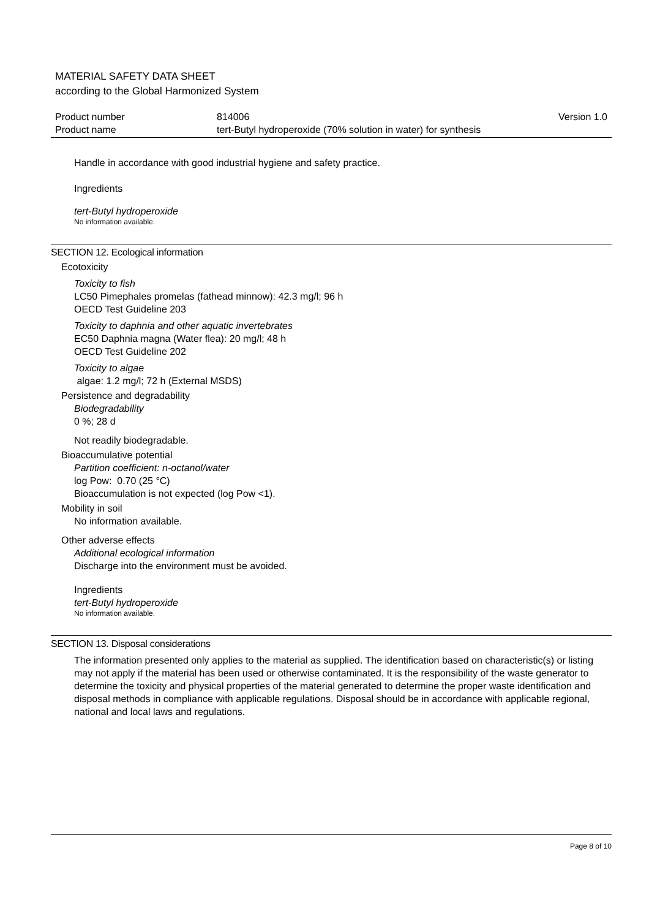MATERIAL SAFETY DATA SHEET
according to the Global Harmonized System
| Product number | 814006 | Version 1.0 |
| Product name | tert-Butyl hydroperoxide (70% solution in water) for synthesis | |
Handle in accordance with good industrial hygiene and safety practice.
Ingredients
tert-Butyl hydroperoxide
No information available.
SECTION 12. Ecological information
Ecotoxicity
Toxicity to fish
LC50 Pimephales promelas (fathead minnow): 42.3 mg/l; 96 h
OECD Test Guideline 203
Toxicity to daphnia and other aquatic invertebrates
EC50 Daphnia magna (Water flea): 20 mg/l; 48 h
OECD Test Guideline 202
Toxicity to algae
algae: 1.2 mg/l; 72 h (External MSDS)
Persistence and degradability
Biodegradability
0 %; 28 d
Not readily biodegradable.
Bioaccumulative potential
Partition coefficient: n-octanol/water
log Pow: 0.70 (25 °C)
Bioaccumulation is not expected (log Pow <1).
Mobility in soil
No information available.
Other adverse effects
Additional ecological information
Discharge into the environment must be avoided.
Ingredients
tert-Butyl hydroperoxide
No information available.
SECTION 13. Disposal considerations
The information presented only applies to the material as supplied. The identification based on characteristic(s) or listing may not apply if the material has been used or otherwise contaminated. It is the responsibility of the waste generator to determine the toxicity and physical properties of the material generated to determine the proper waste identification and disposal methods in compliance with applicable regulations. Disposal should be in accordance with applicable regional, national and local laws and regulations.
Page 8 of 10